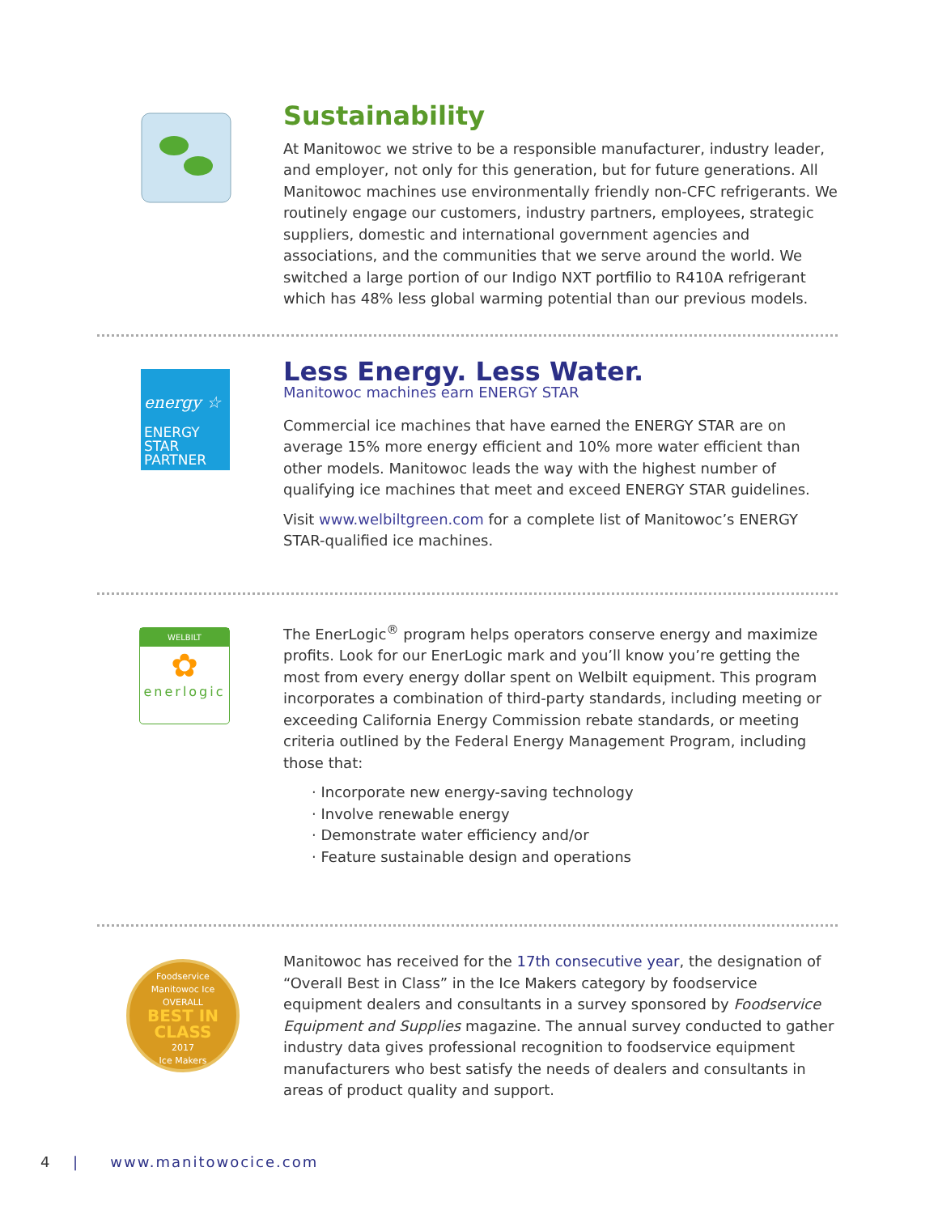Sustainability
At Manitowoc we strive to be a responsible manufacturer, industry leader, and employer, not only for this generation, but for future generations. All Manitowoc machines use environmentally friendly non-CFC refrigerants. We routinely engage our customers, industry partners, employees, strategic suppliers, domestic and international government agencies and associations, and the communities that we serve around the world. We switched a large portion of our Indigo NXT portfilio to R410A refrigerant which has 48% less global warming potential than our previous models.
energy ☆
ENERGY STAR
PARTNER
Less Energy. Less Water.
Manitowoc machines earn ENERGY STAR
Commercial ice machines that have earned the ENERGY STAR are on average 15% more energy efficient and 10% more water efficient than other models. Manitowoc leads the way with the highest number of qualifying ice machines that meet and exceed ENERGY STAR guidelines.
Visit www.welbiltgreen.com for a complete list of Manitowoc’s ENERGY STAR-qualified ice machines.
WELBILT
✿
enerlogic
The EnerLogic<sup>®</sup> program helps operators conserve energy and maximize profits. Look for our EnerLogic mark and you’ll know you’re getting the most from every energy dollar spent on Welbilt equipment. This program incorporates a combination of third-party standards, including meeting or exceeding California Energy Commission rebate standards, or meeting criteria outlined by the Federal Energy Management Program, including those that:
· Incorporate new energy-saving technology
· Involve renewable energy
· Demonstrate water efficiency and/or
· Feature sustainable design and operations
Foodservice
Manitowoc Ice
OVERALL
BEST IN CLASS
2017
Ice Makers
Manitowoc has received for the 17th consecutive year, the designation of “Overall Best in Class” in the Ice Makers category by foodservice equipment dealers and consultants in a survey sponsored by Foodservice Equipment and Supplies magazine. The annual survey conducted to gather industry data gives professional recognition to foodservice equipment manufacturers who best satisfy the needs of dealers and consultants in areas of product quality and support.
4 | www.manitowocice.com